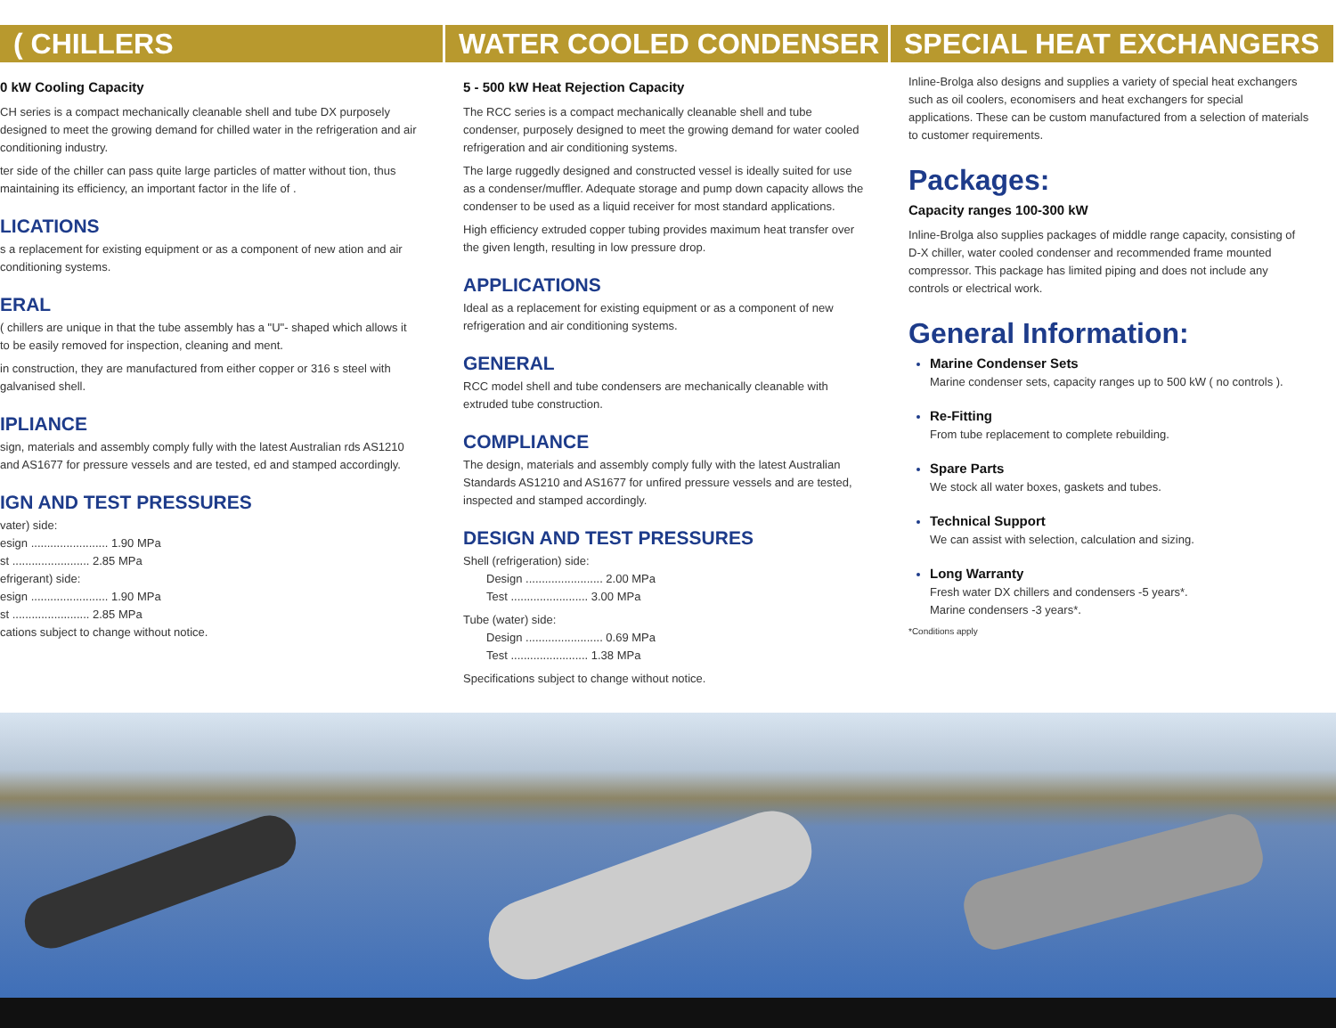( CHILLERS
0 kW Cooling Capacity
CH series is a compact mechanically cleanable shell and tube DX purposely designed to meet the growing demand for chilled water in the refrigeration and air conditioning industry.
ter side of the chiller can pass quite large particles of matter without tion, thus maintaining its efficiency, an important factor in the life of .
LICATIONS
s a replacement for existing equipment or as a component of new ation and air conditioning systems.
ERAL
( chillers are unique in that the tube assembly has a "U"- shaped which allows it to be easily removed for inspection, cleaning and ment.
in construction, they are manufactured from either copper or 316 s steel with galvanised shell.
IPLIANCE
sign, materials and assembly comply fully with the latest Australian rds AS1210 and AS1677 for pressure vessels and are tested, ed and stamped accordingly.
IGN AND TEST PRESSURES
vater) side:
esign ........................ 1.90 MPa
st ........................ 2.85 MPa
efrigerant) side:
esign ........................ 1.90 MPa
st ........................ 2.85 MPa
cations subject to change without notice.
WATER COOLED CONDENSER
5 - 500 kW Heat Rejection Capacity
The RCC series is a compact mechanically cleanable shell and tube condenser, purposely designed to meet the growing demand for water cooled refrigeration and air conditioning systems.
The large ruggedly designed and constructed vessel is ideally suited for use as a condenser/muffler. Adequate storage and pump down capacity allows the condenser to be used as a liquid receiver for most standard applications.
High efficiency extruded copper tubing provides maximum heat transfer over the given length, resulting in low pressure drop.
APPLICATIONS
Ideal as a replacement for existing equipment or as a component of new refrigeration and air conditioning systems.
GENERAL
RCC model shell and tube condensers are mechanically cleanable with extruded tube construction.
COMPLIANCE
The design, materials and assembly comply fully with the latest Australian Standards AS1210 and AS1677 for unfired pressure vessels and are tested, inspected and stamped accordingly.
DESIGN AND TEST PRESSURES
Shell (refrigeration) side:
Design ........................ 2.00 MPa
Test ........................ 3.00 MPa
Tube (water) side:
Design ........................ 0.69 MPa
Test ........................ 1.38 MPa
Specifications subject to change without notice.
SPECIAL HEAT EXCHANGERS
Inline-Brolga also designs and supplies a variety of special heat exchangers such as oil coolers, economisers and heat exchangers for special applications. These can be custom manufactured from a selection of materials to customer requirements.
Packages:
Capacity ranges 100-300 kW
Inline-Brolga also supplies packages of middle range capacity, consisting of D-X chiller, water cooled condenser and recommended frame mounted compressor. This package has limited piping and does not include any controls or electrical work.
General Information:
Marine Condenser Sets
Marine condenser sets, capacity ranges up to 500 kW ( no controls ).
Re-Fitting
From tube replacement to complete rebuilding.
Spare Parts
We stock all water boxes, gaskets and tubes.
Technical Support
We can assist with selection, calculation and sizing.
Long Warranty
Fresh water DX chillers and condensers -5 years*.
Marine condensers -3 years*.
*Conditions apply